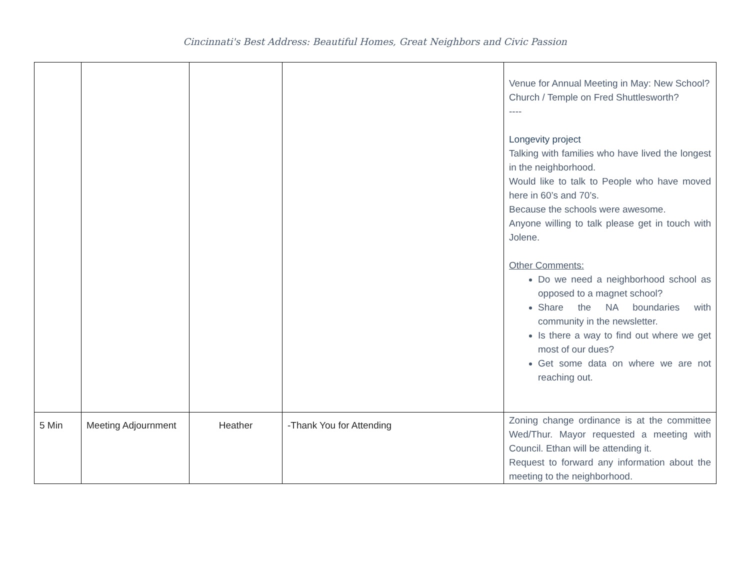Cincinnati's Best Address: Beautiful Homes, Great Neighbors and Civic Passion
| | | | | Venue for Annual Meeting in May: New School? Church / Temple on Fred Shuttlesworth? ---- Longevity project Talking with families who have lived the longest in the neighborhood. Would like to talk to People who have moved here in 60’s and 70’s. Because the schools were awesome. Anyone willing to talk please get in touch with Jolene. Other Comments: Do we need a neighborhood school as opposed to a magnet school? Share the NA boundaries with community in the newsletter. Is there a way to find out where we get most of our dues? Get some data on where we are not reaching out. |
| 5 Min | Meeting Adjournment | Heather | -Thank You for Attending | Zoning change ordinance is at the committee Wed/Thur. Mayor requested a meeting with Council. Ethan will be attending it. Request to forward any information about the meeting to the neighborhood. |